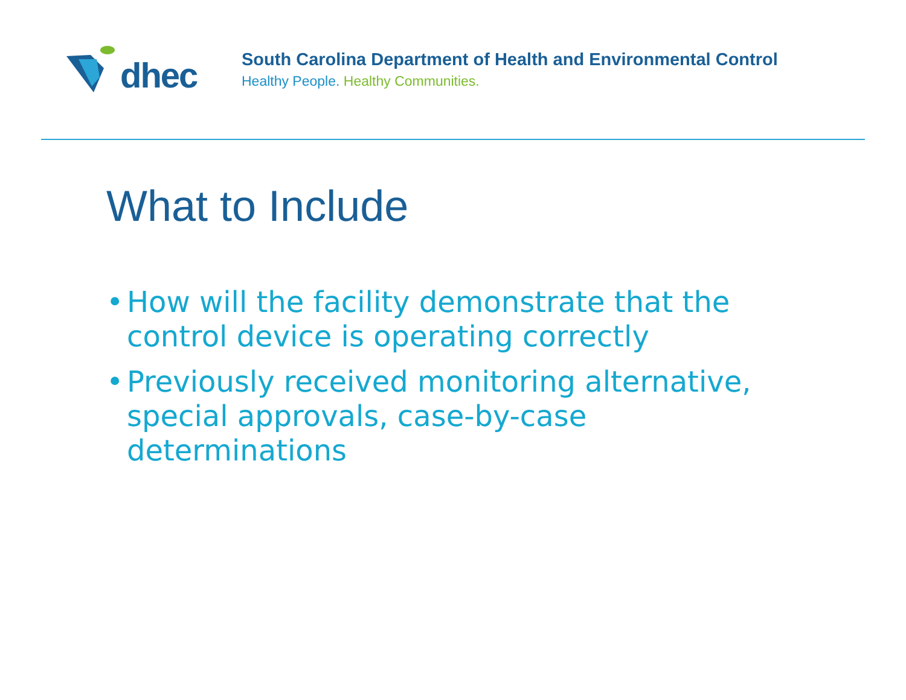dhec
South Carolina Department of Health and Environmental Control
Healthy People. Healthy Communities.
What to Include
• How will the facility demonstrate that the control device is operating correctly
• Previously received monitoring alternative, special approvals, case-by-case determinations